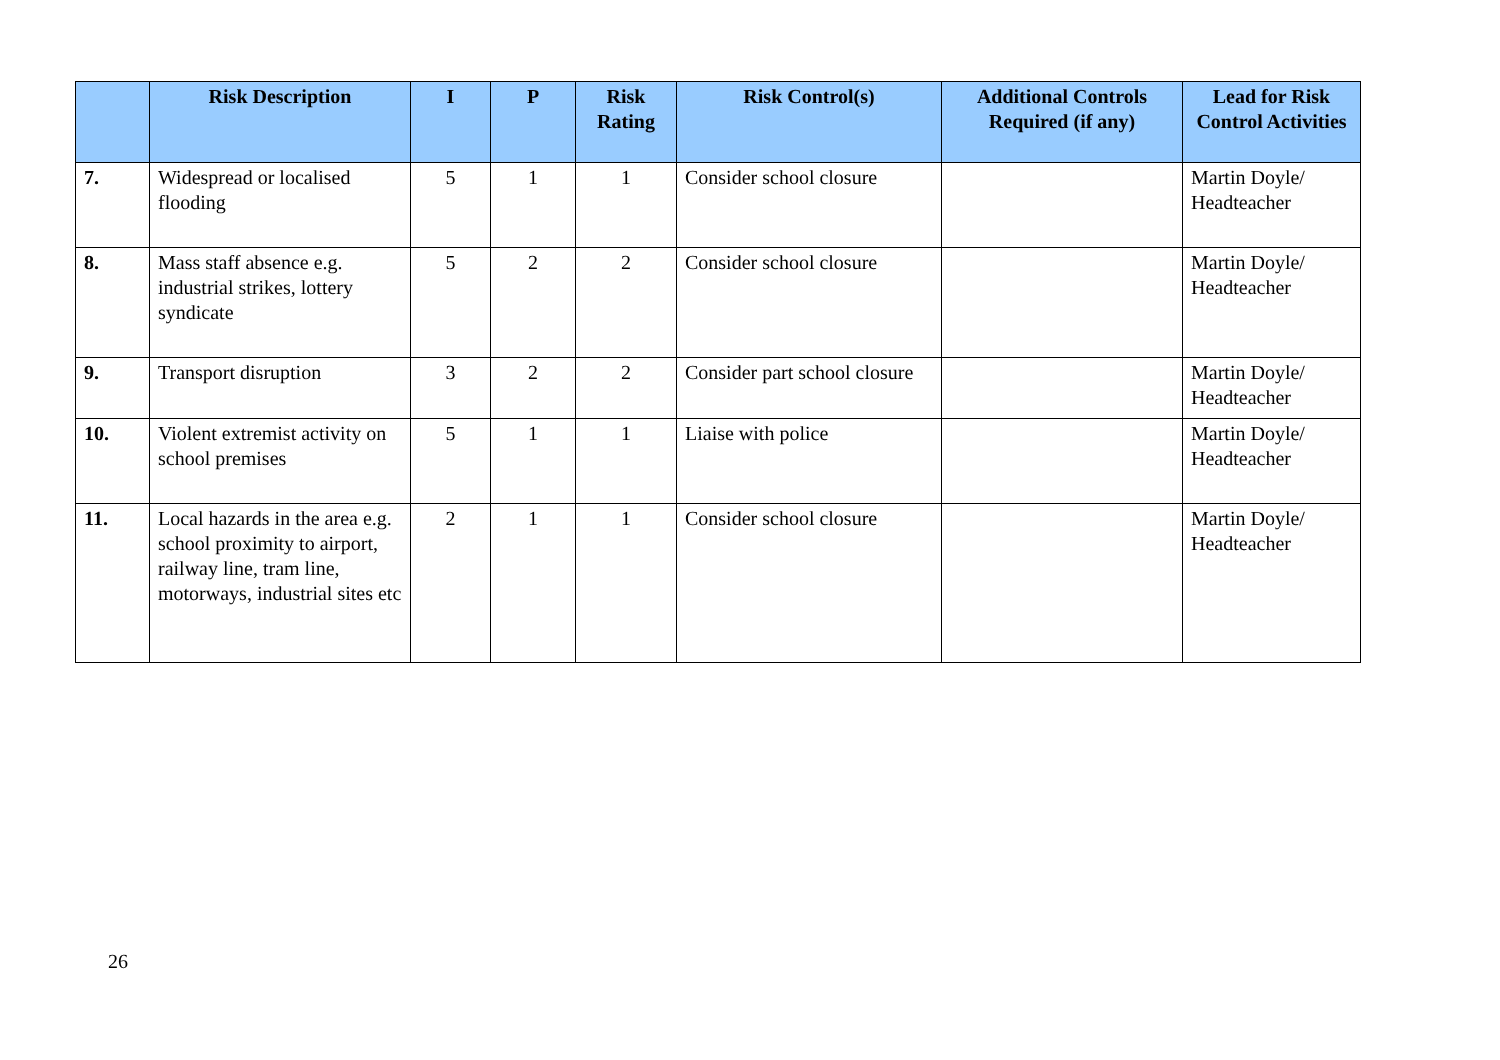| | Risk Description | I | P | Risk Rating | Risk Control(s) | Additional Controls Required (if any) | Lead for Risk Control Activities |
| --- | --- | --- | --- | --- | --- | --- | --- |
| 7. | Widespread or localised flooding | 5 | 1 | 1 | Consider school closure | | Martin Doyle/ Headteacher |
| 8. | Mass staff absence e.g. industrial strikes, lottery syndicate | 5 | 2 | 2 | Consider school closure | | Martin Doyle/ Headteacher |
| 9. | Transport disruption | 3 | 2 | 2 | Consider part school closure | | Martin Doyle/ Headteacher |
| 10. | Violent extremist activity on school premises | 5 | 1 | 1 | Liaise with police | | Martin Doyle/ Headteacher |
| 11. | Local hazards in the area e.g. school proximity to airport, railway line, tram line, motorways, industrial sites etc | 2 | 1 | 1 | Consider school closure | | Martin Doyle/ Headteacher |
26